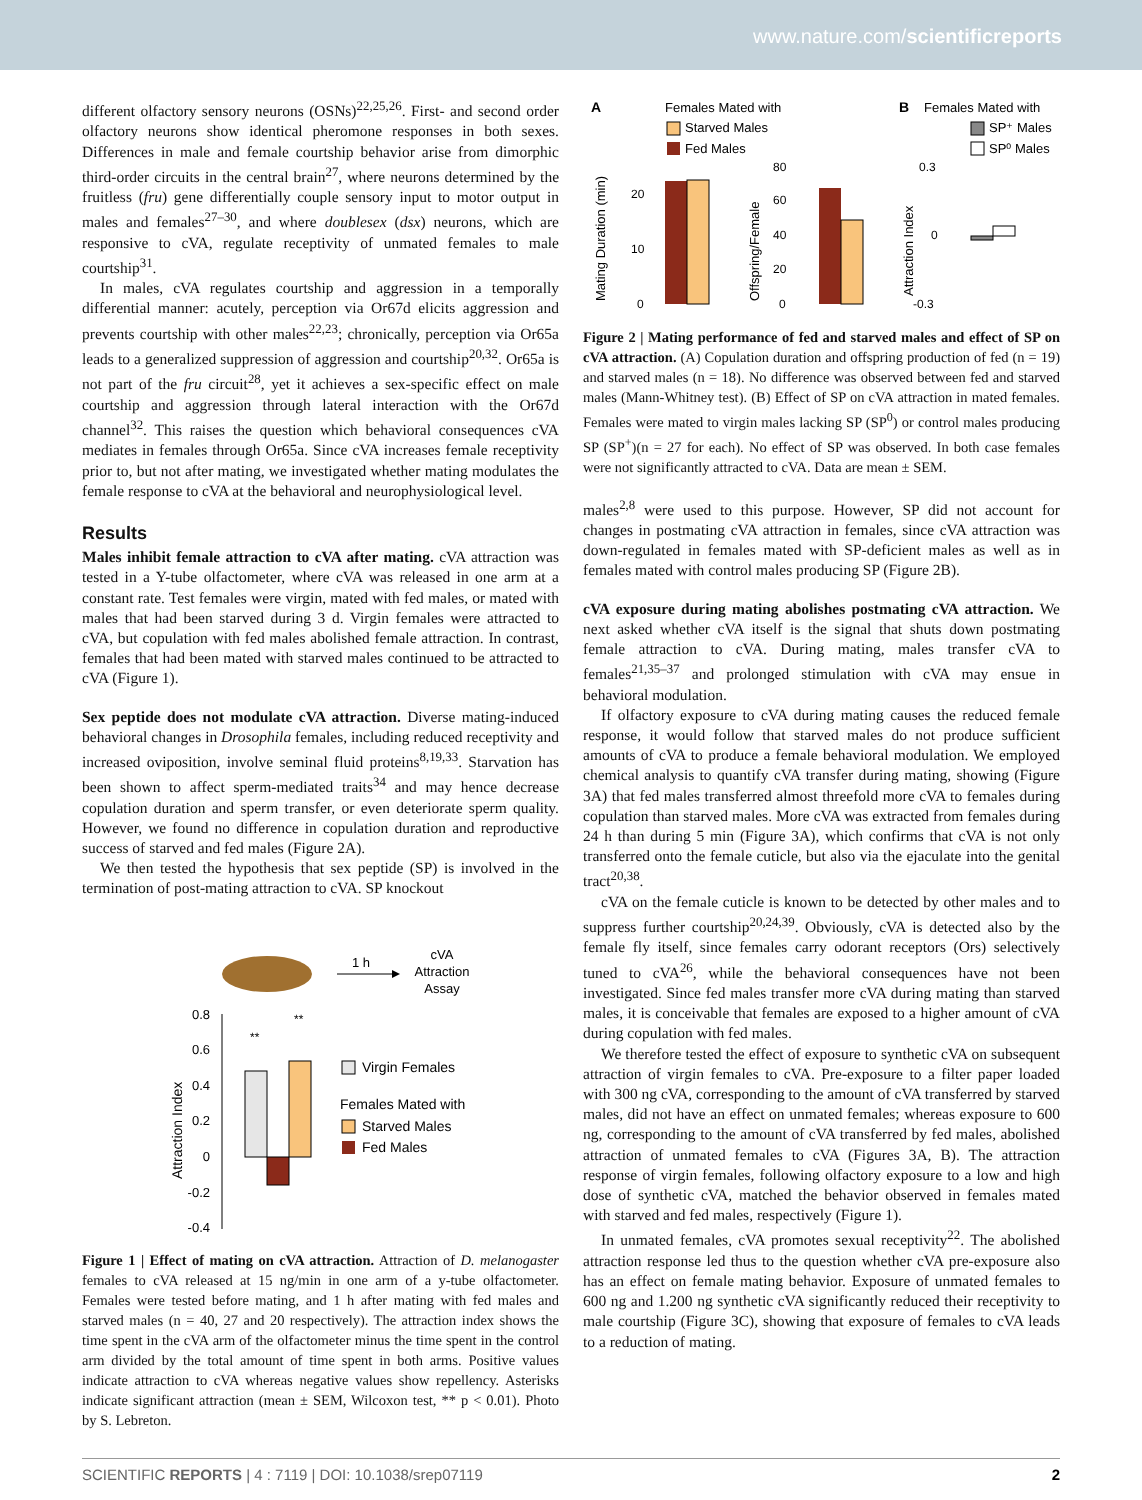www.nature.com/scientificreports
different olfactory sensory neurons (OSNs)<sup>22,25,26</sup>. First- and second order olfactory neurons show identical pheromone responses in both sexes. Differences in male and female courtship behavior arise from dimorphic third-order circuits in the central brain<sup>27</sup>, where neurons determined by the fruitless (fru) gene differentially couple sensory input to motor output in males and females<sup>27–30</sup>, and where doublesex (dsx) neurons, which are responsive to cVA, regulate receptivity of unmated females to male courtship<sup>31</sup>.
In males, cVA regulates courtship and aggression in a temporally differential manner: acutely, perception via Or67d elicits aggression and prevents courtship with other males<sup>22,23</sup>; chronically, perception via Or65a leads to a generalized suppression of aggression and courtship<sup>20,32</sup>. Or65a is not part of the fru circuit<sup>28</sup>, yet it achieves a sex-specific effect on male courtship and aggression through lateral interaction with the Or67d channel<sup>32</sup>. This raises the question which behavioral consequences cVA mediates in females through Or65a. Since cVA increases female receptivity prior to, but not after mating, we investigated whether mating modulates the female response to cVA at the behavioral and neurophysiological level.
Results
Males inhibit female attraction to cVA after mating. cVA attraction was tested in a Y-tube olfactometer, where cVA was released in one arm at a constant rate. Test females were virgin, mated with fed males, or mated with males that had been starved during 3 d. Virgin females were attracted to cVA, but copulation with fed males abolished female attraction. In contrast, females that had been mated with starved males continued to be attracted to cVA (Figure 1).
Sex peptide does not modulate cVA attraction. Diverse mating-induced behavioral changes in Drosophila females, including reduced receptivity and increased oviposition, involve seminal fluid proteins<sup>8,19,33</sup>. Starvation has been shown to affect sperm-mediated traits<sup>34</sup> and may hence decrease copulation duration and sperm transfer, or even deteriorate sperm quality. However, we found no difference in copulation duration and reproductive success of starved and fed males (Figure 2A).
We then tested the hypothesis that sex peptide (SP) is involved in the termination of post-mating attraction to cVA. SP knockout
1 h
cVA
Attraction
Assay
0.8
0.6
0.4
0.2
0
-0.2
-0.4
Attraction Index
**
**
Virgin Females
Females Mated with
Starved Males
Fed Males
Figure 1 | Effect of mating on cVA attraction. Attraction of D. melanogaster females to cVA released at 15 ng/min in one arm of a y-tube olfactometer. Females were tested before mating, and 1 h after mating with fed males and starved males (n = 40, 27 and 20 respectively). The attraction index shows the time spent in the cVA arm of the olfactometer minus the time spent in the control arm divided by the total amount of time spent in both arms. Positive values indicate attraction to cVA whereas negative values show repellency. Asterisks indicate significant attraction (mean ± SEM, Wilcoxon test, ** p < 0.01). Photo by S. Lebreton.
A
Females Mated with
Starved Males
Fed Males
B
Females Mated with
SP⁺ Males
SP⁰ Males
Mating Duration (min)
20
10
0
Offspring/Female
80
60
40
20
0
Attraction Index
0.3
0
-0.3
Figure 2 | Mating performance of fed and starved males and effect of SP on cVA attraction. (A) Copulation duration and offspring production of fed (n = 19) and starved males (n = 18). No difference was observed between fed and starved males (Mann-Whitney test). (B) Effect of SP on cVA attraction in mated females. Females were mated to virgin males lacking SP (SP<sup>0</sup>) or control males producing SP (SP<sup>+</sup>)(n = 27 for each). No effect of SP was observed. In both case females were not significantly attracted to cVA. Data are mean ± SEM.
males<sup>2,8</sup> were used to this purpose. However, SP did not account for changes in postmating cVA attraction in females, since cVA attraction was down-regulated in females mated with SP-deficient males as well as in females mated with control males producing SP (Figure 2B).
cVA exposure during mating abolishes postmating cVA attraction. We next asked whether cVA itself is the signal that shuts down postmating female attraction to cVA. During mating, males transfer cVA to females<sup>21,35–37</sup> and prolonged stimulation with cVA may ensue in behavioral modulation.
If olfactory exposure to cVA during mating causes the reduced female response, it would follow that starved males do not produce sufficient amounts of cVA to produce a female behavioral modulation. We employed chemical analysis to quantify cVA transfer during mating, showing (Figure 3A) that fed males transferred almost threefold more cVA to females during copulation than starved males. More cVA was extracted from females during 24 h than during 5 min (Figure 3A), which confirms that cVA is not only transferred onto the female cuticle, but also via the ejaculate into the genital tract<sup>20,38</sup>.
cVA on the female cuticle is known to be detected by other males and to suppress further courtship<sup>20,24,39</sup>. Obviously, cVA is detected also by the female fly itself, since females carry odorant receptors (Ors) selectively tuned to cVA<sup>26</sup>, while the behavioral consequences have not been investigated. Since fed males transfer more cVA during mating than starved males, it is conceivable that females are exposed to a higher amount of cVA during copulation with fed males.
We therefore tested the effect of exposure to synthetic cVA on subsequent attraction of virgin females to cVA. Pre-exposure to a filter paper loaded with 300 ng cVA, corresponding to the amount of cVA transferred by starved males, did not have an effect on unmated females; whereas exposure to 600 ng, corresponding to the amount of cVA transferred by fed males, abolished attraction of unmated females to cVA (Figures 3A, B). The attraction response of virgin females, following olfactory exposure to a low and high dose of synthetic cVA, matched the behavior observed in females mated with starved and fed males, respectively (Figure 1).
In unmated females, cVA promotes sexual receptivity<sup>22</sup>. The abolished attraction response led thus to the question whether cVA pre-exposure also has an effect on female mating behavior. Exposure of unmated females to 600 ng and 1.200 ng synthetic cVA significantly reduced their receptivity to male courtship (Figure 3C), showing that exposure of females to cVA leads to a reduction of mating.
SCIENTIFIC REPORTS | 4 : 7119 | DOI: 10.1038/srep07119 2